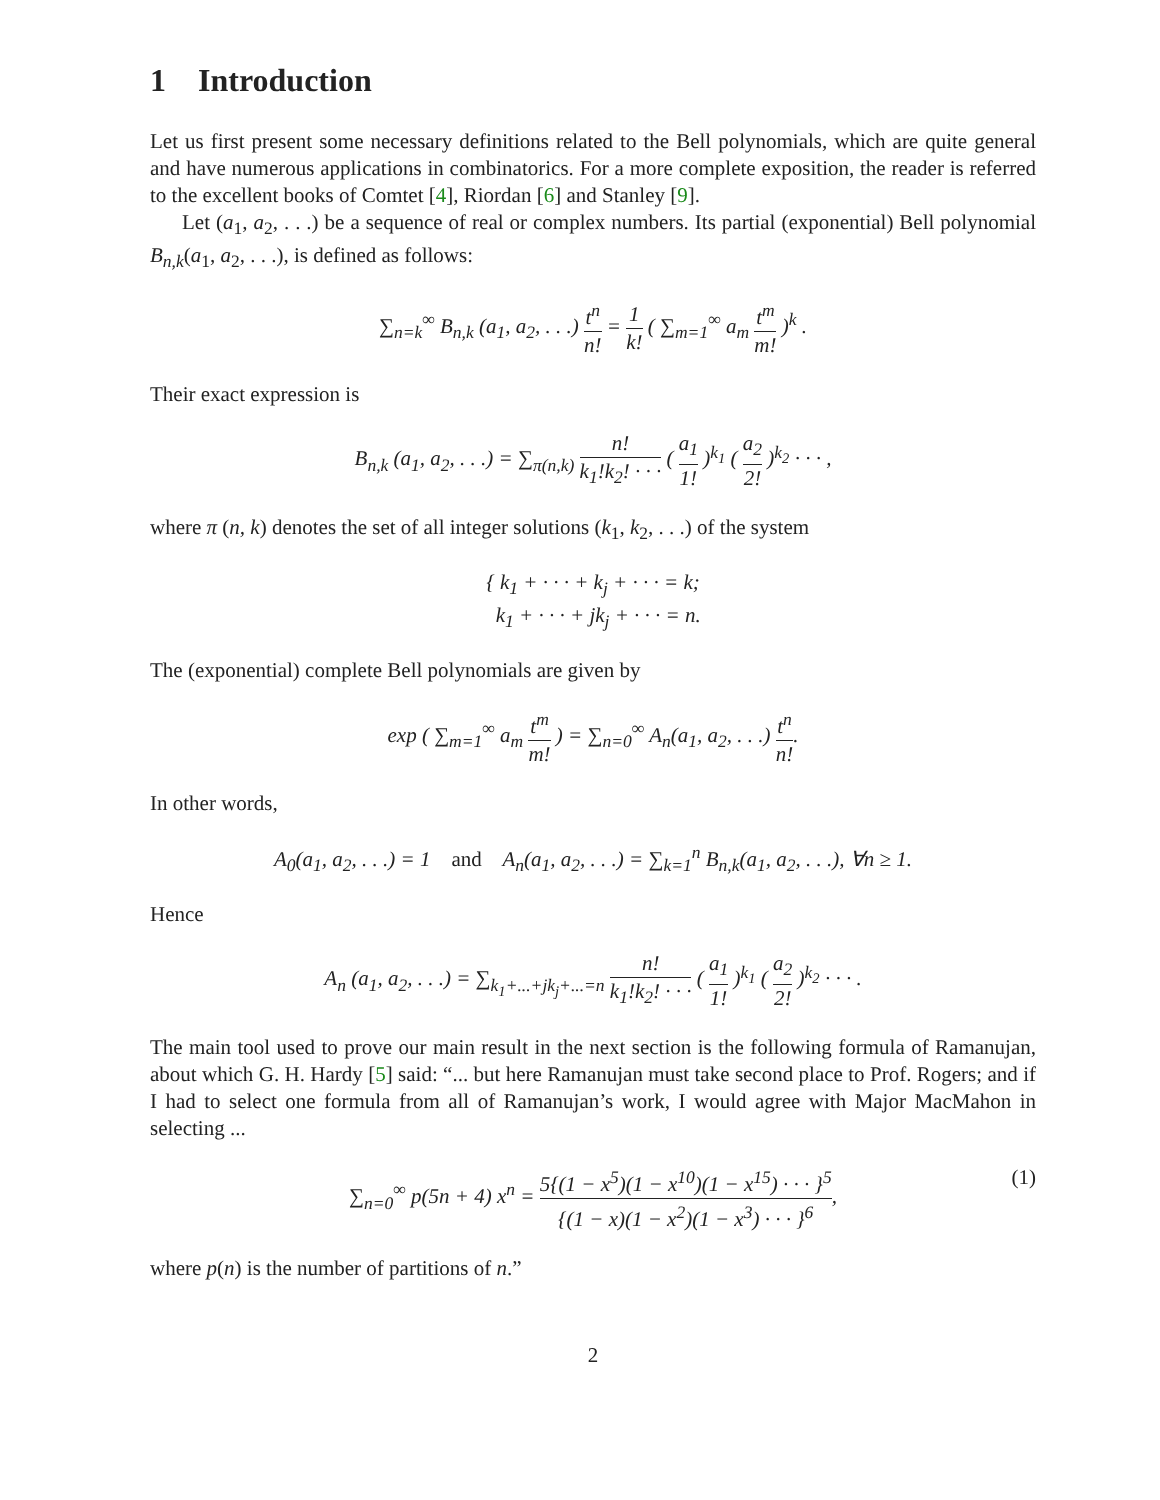1 Introduction
Let us first present some necessary definitions related to the Bell polynomials, which are quite general and have numerous applications in combinatorics. For a more complete exposition, the reader is referred to the excellent books of Comtet [4], Riordan [6] and Stanley [9].
Let (a<sub>1</sub>, a<sub>2</sub>, . . .) be a sequence of real or complex numbers. Its partial (exponential) Bell polynomial B<sub>n,k</sub>(a<sub>1</sub>, a<sub>2</sub>, . . .), is defined as follows:
∑<sub>n=k</sub><sup>∞</sup> B<sub>n,k</sub> (a<sub>1</sub>, a<sub>2</sub>, . . .) t<sup>n</sup> n! = 1 k! ( ∑<sub>m=1</sub><sup>∞</sup> a<sub>m</sub> t<sup>m</sup> m! )<sup>k</sup> .
Their exact expression is
B<sub>n,k</sub> (a<sub>1</sub>, a<sub>2</sub>, . . .) = ∑<sub>π(n,k)</sub> n! k<sub>1</sub>!k<sub>2</sub>! · · · ( a<sub>1</sub> 1! )<sup>k<sub>1</sub></sup> ( a<sub>2</sub> 2! )<sup>k<sub>2</sub></sup> · · · ,
where π (n, k) denotes the set of all integer solutions (k<sub>1</sub>, k<sub>2</sub>, . . .) of the system
{ k<sub>1</sub> + · · · + k<sub>j</sub> + · · · = k;
k<sub>1</sub> + · · · + jk<sub>j</sub> + · · · = n.
The (exponential) complete Bell polynomials are given by
exp ( ∑<sub>m=1</sub><sup>∞</sup> a<sub>m</sub> t<sup>m</sup> m! ) = ∑<sub>n=0</sub><sup>∞</sup> A<sub>n</sub>(a<sub>1</sub>, a<sub>2</sub>, . . .) t<sup>n</sup> n!.
In other words,
A<sub>0</sub>(a<sub>1</sub>, a<sub>2</sub>, . . .) = 1 and A<sub>n</sub>(a<sub>1</sub>, a<sub>2</sub>, . . .) = ∑<sub>k=1</sub><sup>n</sup> B<sub>n,k</sub>(a<sub>1</sub>, a<sub>2</sub>, . . .), ∀n ≥ 1.
Hence
A<sub>n</sub> (a<sub>1</sub>, a<sub>2</sub>, . . .) = ∑<sub>k<sub>1</sub>+...+jk<sub>j</sub>+...=n</sub> n! k<sub>1</sub>!k<sub>2</sub>! · · · ( a<sub>1</sub> 1! )<sup>k<sub>1</sub></sup> ( a<sub>2</sub> 2! )<sup>k<sub>2</sub></sup> · · · .
The main tool used to prove our main result in the next section is the following formula of Ramanujan, about which G. H. Hardy [5] said: “... but here Ramanujan must take second place to Prof. Rogers; and if I had to select one formula from all of Ramanujan’s work, I would agree with Major MacMahon in selecting ...
∑<sub>n=0</sub><sup>∞</sup> p(5n + 4) x<sup>n</sup> = 5{(1 − x<sup>5</sup>)(1 − x<sup>10</sup>)(1 − x<sup>15</sup>) · · · }<sup>5</sup> {(1 − x)(1 − x<sup>2</sup>)(1 − x<sup>3</sup>) · · · }<sup>6</sup>, (1)
where p(n) is the number of partitions of n.”
2